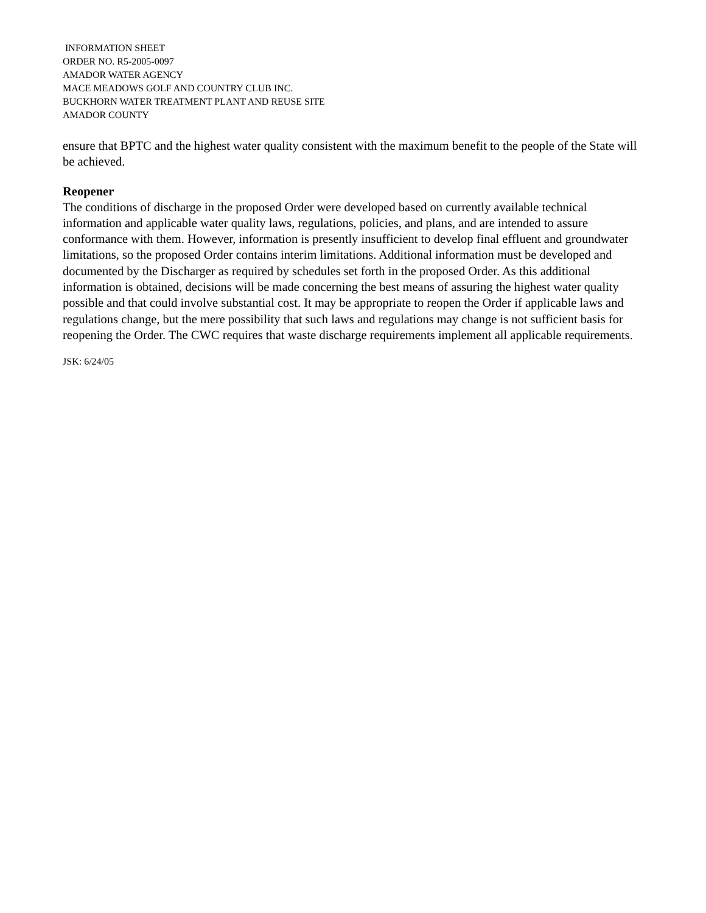INFORMATION SHEET
ORDER NO. R5-2005-0097
AMADOR WATER AGENCY
MACE MEADOWS GOLF AND COUNTRY CLUB INC.
BUCKHORN WATER TREATMENT PLANT AND REUSE SITE
AMADOR COUNTY
ensure that BPTC and the highest water quality consistent with the maximum benefit to the people of the State will be achieved.
Reopener
The conditions of discharge in the proposed Order were developed based on currently available technical information and applicable water quality laws, regulations, policies, and plans, and are intended to assure conformance with them. However, information is presently insufficient to develop final effluent and groundwater limitations, so the proposed Order contains interim limitations. Additional information must be developed and documented by the Discharger as required by schedules set forth in the proposed Order. As this additional information is obtained, decisions will be made concerning the best means of assuring the highest water quality possible and that could involve substantial cost. It may be appropriate to reopen the Order if applicable laws and regulations change, but the mere possibility that such laws and regulations may change is not sufficient basis for reopening the Order. The CWC requires that waste discharge requirements implement all applicable requirements.
JSK: 6/24/05